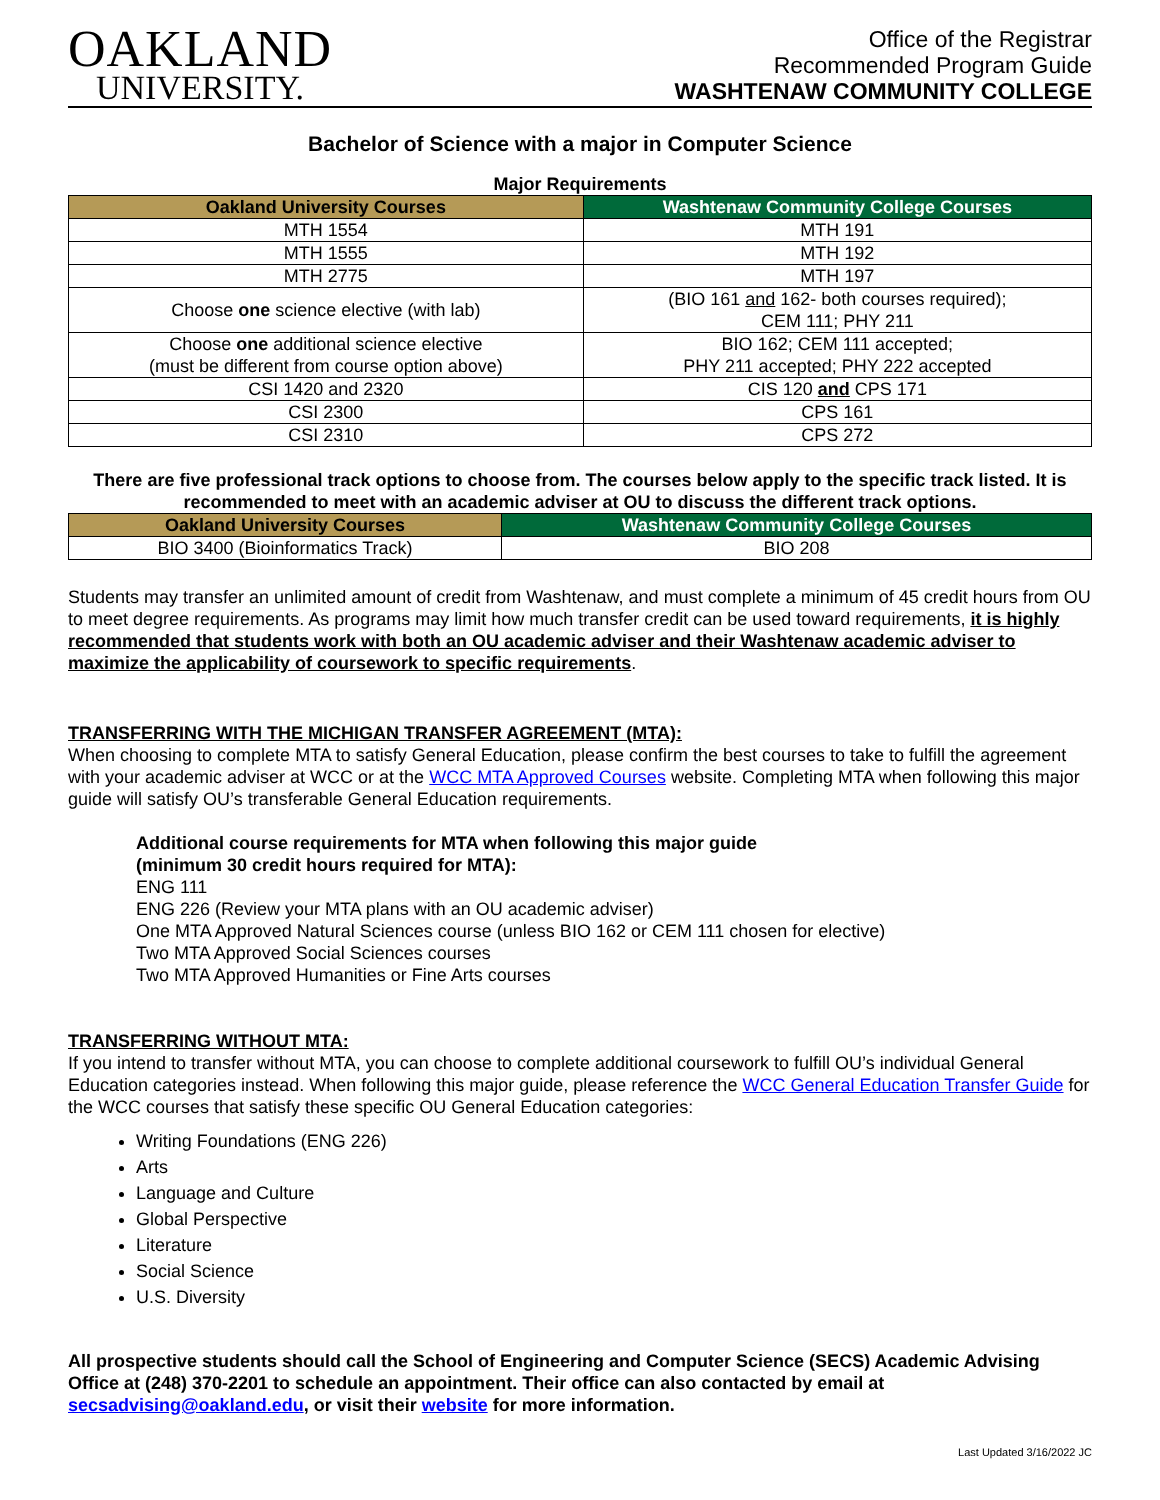OAKLAND
UNIVERSITY.
Office of the Registrar
Recommended Program Guide
WASHTENAW COMMUNITY COLLEGE
Bachelor of Science with a major in Computer Science
Major Requirements
| Oakland University Courses | Washtenaw Community College Courses |
| --- | --- |
| MTH 1554 | MTH 191 |
| MTH 1555 | MTH 192 |
| MTH 2775 | MTH 197 |
| Choose one science elective (with lab) | (BIO 161 and 162- both courses required); CEM 111; PHY 211 |
| Choose one additional science elective (must be different from course option above) | BIO 162; CEM 111 accepted; PHY 211 accepted; PHY 222 accepted |
| CSI 1420 and 2320 | CIS 120 and CPS 171 |
| CSI 2300 | CPS 161 |
| CSI 2310 | CPS 272 |
There are five professional track options to choose from. The courses below apply to the specific track listed. It is recommended to meet with an academic adviser at OU to discuss the different track options.
| Oakland University Courses | Washtenaw Community College Courses |
| --- | --- |
| BIO 3400 (Bioinformatics Track) | BIO 208 |
Students may transfer an unlimited amount of credit from Washtenaw, and must complete a minimum of 45 credit hours from OU to meet degree requirements. As programs may limit how much transfer credit can be used toward requirements, it is highly recommended that students work with both an OU academic adviser and their Washtenaw academic adviser to maximize the applicability of coursework to specific requirements.
TRANSFERRING WITH THE MICHIGAN TRANSFER AGREEMENT (MTA):
When choosing to complete MTA to satisfy General Education, please confirm the best courses to take to fulfill the agreement with your academic adviser at WCC or at the WCC MTA Approved Courses website. Completing MTA when following this major guide will satisfy OU’s transferable General Education requirements.
Additional course requirements for MTA when following this major guide
(minimum 30 credit hours required for MTA):
ENG 111
ENG 226 (Review your MTA plans with an OU academic adviser)
One MTA Approved Natural Sciences course (unless BIO 162 or CEM 111 chosen for elective)
Two MTA Approved Social Sciences courses
Two MTA Approved Humanities or Fine Arts courses
TRANSFERRING WITHOUT MTA:
If you intend to transfer without MTA, you can choose to complete additional coursework to fulfill OU’s individual General Education categories instead. When following this major guide, please reference the WCC General Education Transfer Guide for the WCC courses that satisfy these specific OU General Education categories:
Writing Foundations (ENG 226)
Arts
Language and Culture
Global Perspective
Literature
Social Science
U.S. Diversity
All prospective students should call the School of Engineering and Computer Science (SECS) Academic Advising Office at (248) 370-2201 to schedule an appointment. Their office can also contacted by email at secsadvising@oakland.edu, or visit their website for more information.
Last Updated 3/16/2022 JC